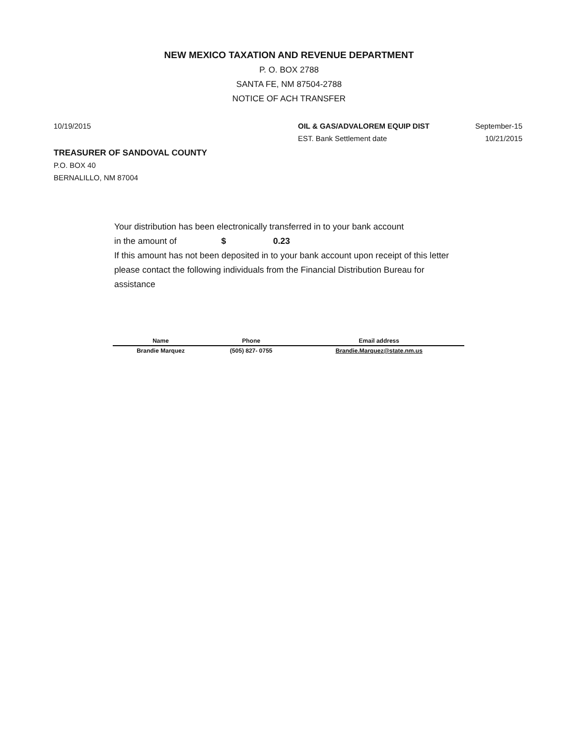NEW MEXICO TAXATION AND REVENUE DEPARTMENT
P. O. BOX 2788
SANTA FE, NM 87504-2788
NOTICE OF ACH TRANSFER
10/19/2015 OIL & GAS/ADVALOREM EQUIP DIST
EST. Bank Settlement date
September-15
10/21/2015
TREASURER OF SANDOVAL COUNTY
P.O. BOX 40
BERNALILLO, NM 87004
Your distribution has been electronically transferred in to your bank account
in the amount of $ 0.23
If this amount has not been deposited in to your bank account upon receipt of this letter please contact the following individuals from the Financial Distribution Bureau for assistance
| Name | Phone | Email address |
| --- | --- | --- |
| Brandie Marquez | (505) 827- 0755 | Brandie.Marquez@state.nm.us |